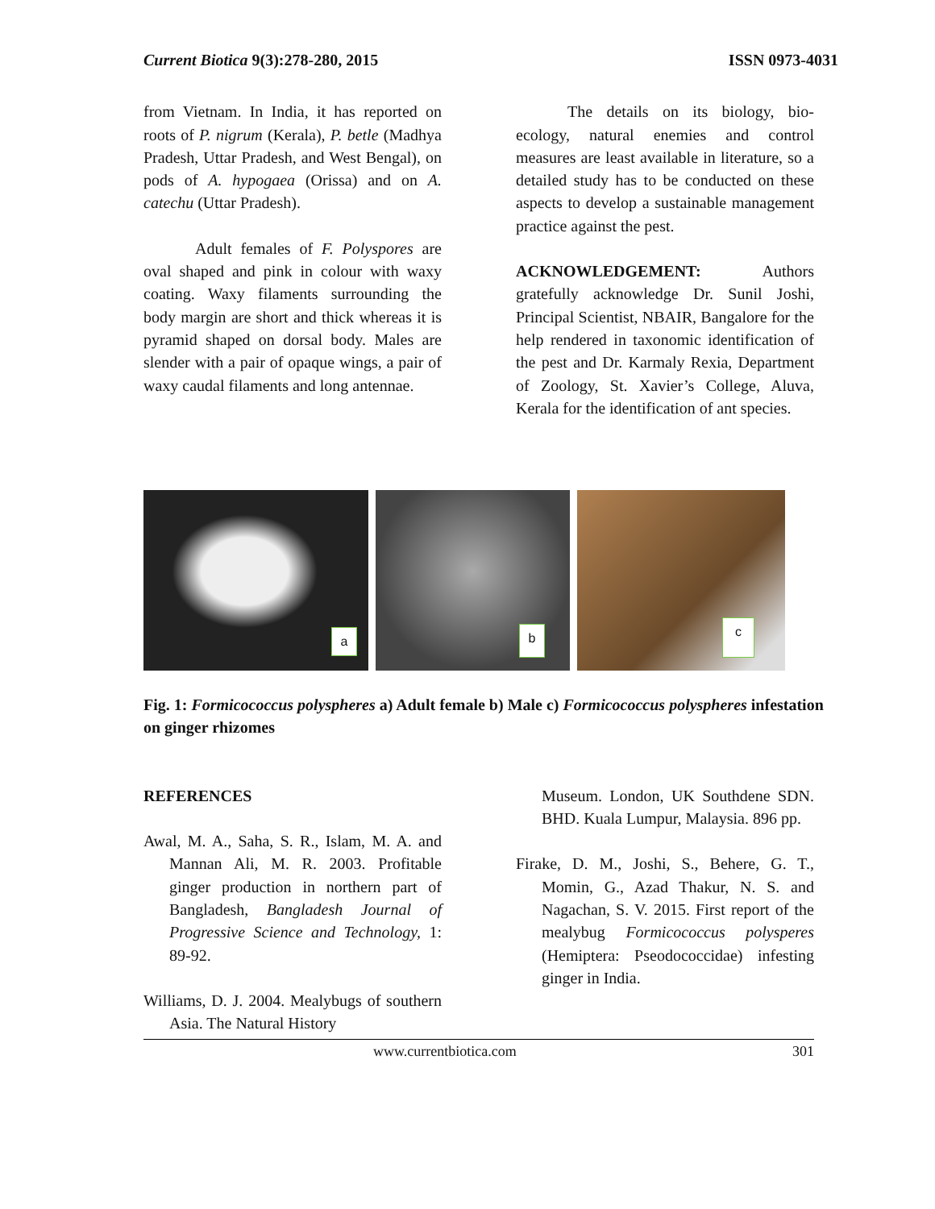Current Biotica 9(3):278-280, 2015 ISSN 0973-4031
from Vietnam. In India, it has reported on roots of P. nigrum (Kerala), P. betle (Madhya Pradesh, Uttar Pradesh, and West Bengal), on pods of A. hypogaea (Orissa) and on A. catechu (Uttar Pradesh).
Adult females of F. Polyspores are oval shaped and pink in colour with waxy coating. Waxy filaments surrounding the body margin are short and thick whereas it is pyramid shaped on dorsal body. Males are slender with a pair of opaque wings, a pair of waxy caudal filaments and long antennae.
The details on its biology, bio-ecology, natural enemies and control measures are least available in literature, so a detailed study has to be conducted on these aspects to develop a sustainable management practice against the pest.
ACKNOWLEDGEMENT: Authors gratefully acknowledge Dr. Sunil Joshi, Principal Scientist, NBAIR, Bangalore for the help rendered in taxonomic identification of the pest and Dr. Karmaly Rexia, Department of Zoology, St. Xavier’s College, Aluva, Kerala for the identification of ant species.
a
b
c
Fig. 1: Formicococcus polyspheres a) Adult female b) Male c) Formicococcus polyspheres infestation on ginger rhizomes
REFERENCES
Awal, M. A., Saha, S. R., Islam, M. A. and Mannan Ali, M. R. 2003. Profitable ginger production in northern part of Bangladesh, Bangladesh Journal of Progressive Science and Technology, 1: 89-92.
Williams, D. J. 2004. Mealybugs of southern Asia. The Natural History
Museum. London, UK Southdene SDN. BHD. Kuala Lumpur, Malaysia. 896 pp.
Firake, D. M., Joshi, S., Behere, G. T., Momin, G., Azad Thakur, N. S. and Nagachan, S. V. 2015. First report of the mealybug Formicococcus polysperes (Hemiptera: Pseodococcidae) infesting ginger in India.
www.currentbiotica.com 301